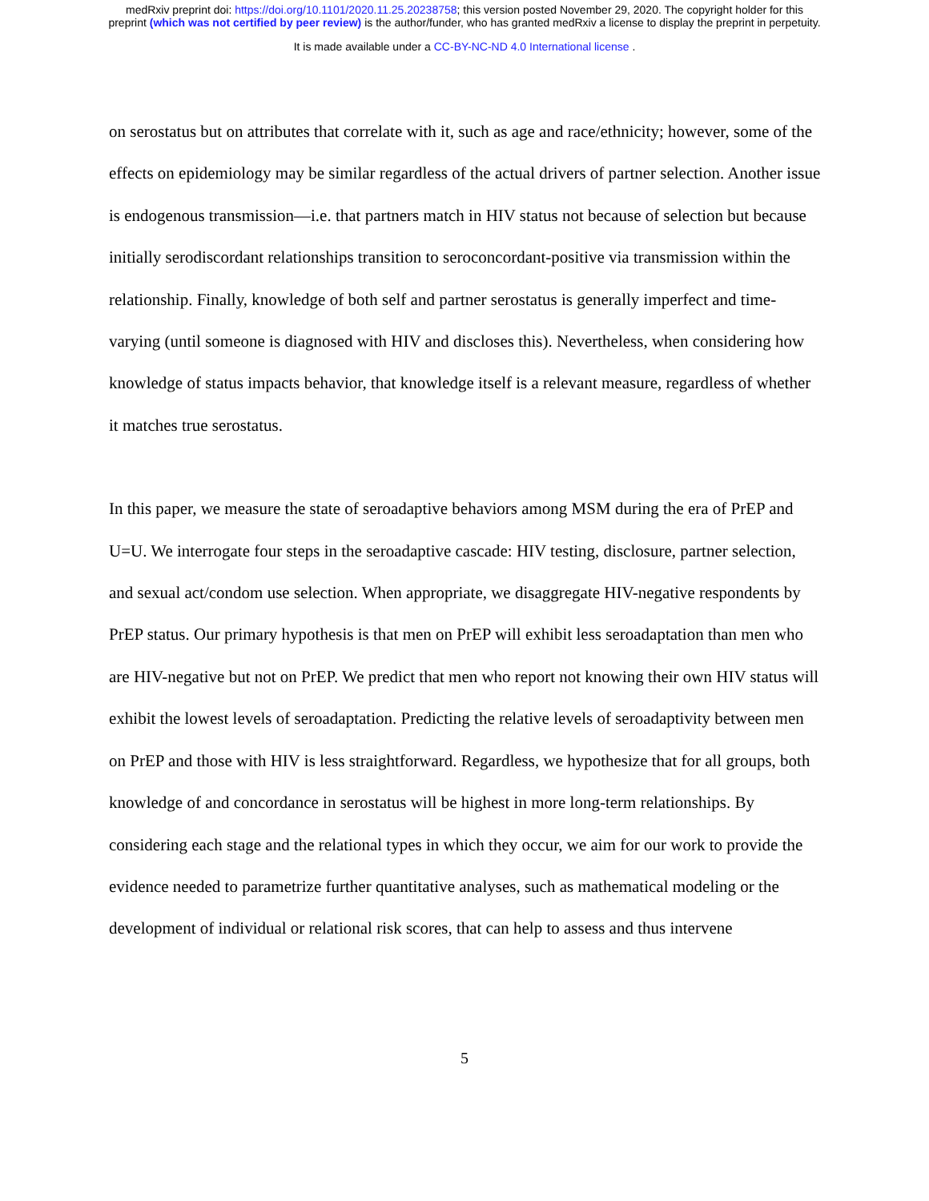medRxiv preprint doi: https://doi.org/10.1101/2020.11.25.20238758; this version posted November 29, 2020. The copyright holder for this
preprint (which was not certified by peer review) is the author/funder, who has granted medRxiv a license to display the preprint in perpetuity.
It is made available under a CC-BY-NC-ND 4.0 International license .
on serostatus but on attributes that correlate with it, such as age and race/ethnicity; however, some of the effects on epidemiology may be similar regardless of the actual drivers of partner selection. Another issue is endogenous transmission—i.e. that partners match in HIV status not because of selection but because initially serodiscordant relationships transition to seroconcordant-positive via transmission within the relationship. Finally, knowledge of both self and partner serostatus is generally imperfect and time-varying (until someone is diagnosed with HIV and discloses this). Nevertheless, when considering how knowledge of status impacts behavior, that knowledge itself is a relevant measure, regardless of whether it matches true serostatus.
In this paper, we measure the state of seroadaptive behaviors among MSM during the era of PrEP and U=U. We interrogate four steps in the seroadaptive cascade: HIV testing, disclosure, partner selection, and sexual act/condom use selection. When appropriate, we disaggregate HIV-negative respondents by PrEP status. Our primary hypothesis is that men on PrEP will exhibit less seroadaptation than men who are HIV-negative but not on PrEP. We predict that men who report not knowing their own HIV status will exhibit the lowest levels of seroadaptation. Predicting the relative levels of seroadaptivity between men on PrEP and those with HIV is less straightforward. Regardless, we hypothesize that for all groups, both knowledge of and concordance in serostatus will be highest in more long-term relationships. By considering each stage and the relational types in which they occur, we aim for our work to provide the evidence needed to parametrize further quantitative analyses, such as mathematical modeling or the development of individual or relational risk scores, that can help to assess and thus intervene
5